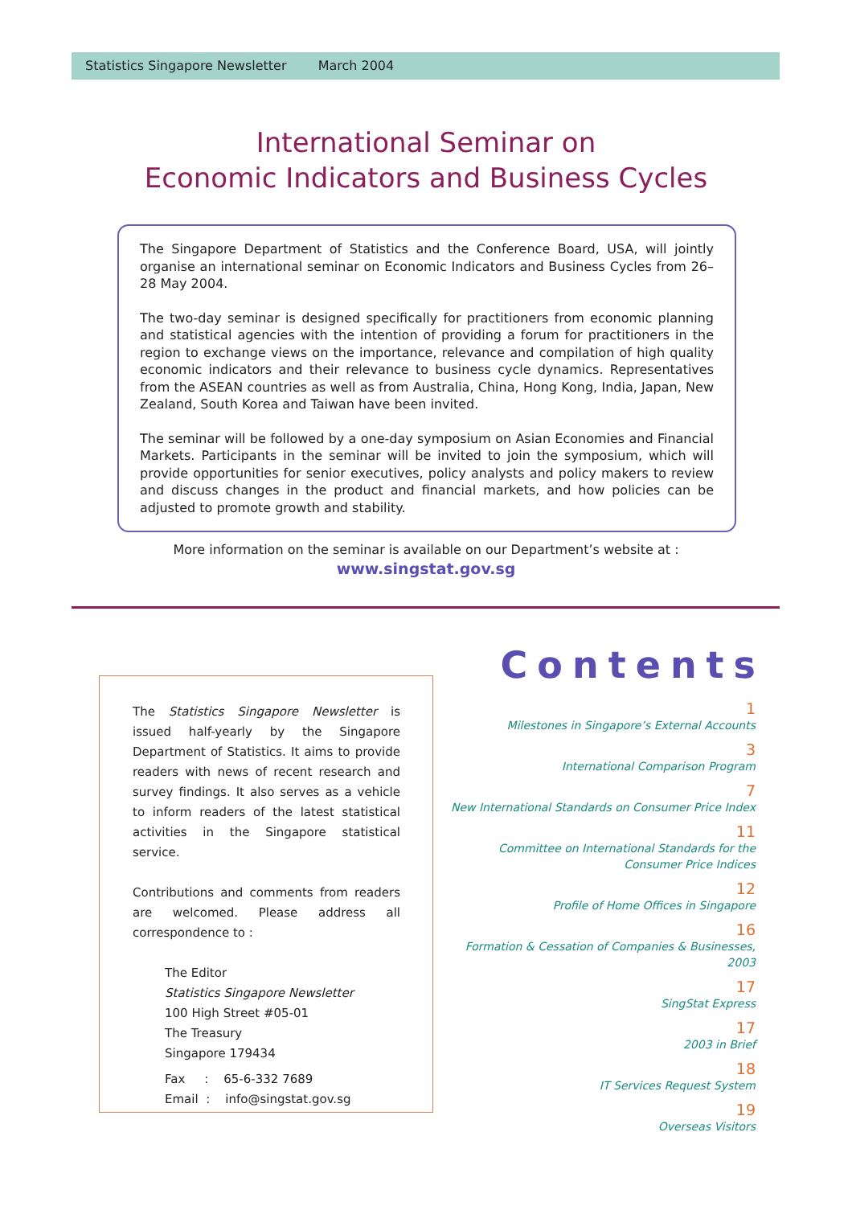Statistics Singapore Newsletter March 2004
International Seminar on
Economic Indicators and Business Cycles
The Singapore Department of Statistics and the Conference Board, USA, will jointly organise an international seminar on Economic Indicators and Business Cycles from 26–28 May 2004.
The two-day seminar is designed specifically for practitioners from economic planning and statistical agencies with the intention of providing a forum for practitioners in the region to exchange views on the importance, relevance and compilation of high quality economic indicators and their relevance to business cycle dynamics. Representatives from the ASEAN countries as well as from Australia, China, Hong Kong, India, Japan, New Zealand, South Korea and Taiwan have been invited.
The seminar will be followed by a one-day symposium on Asian Economies and Financial Markets. Participants in the seminar will be invited to join the symposium, which will provide opportunities for senior executives, policy analysts and policy makers to review and discuss changes in the product and financial markets, and how policies can be adjusted to promote growth and stability.
More information on the seminar is available on our Department’s website at :
www.singstat.gov.sg
The Statistics Singapore Newsletter is issued half-yearly by the Singapore Department of Statistics. It aims to provide readers with news of recent research and survey findings. It also serves as a vehicle to inform readers of the latest statistical activities in the Singapore statistical service.
Contributions and comments from readers are welcomed. Please address all correspondence to :
The Editor
Statistics Singapore Newsletter
100 High Street #05-01
The Treasury
Singapore 179434
Fax : 65-6-332 7689
Email : info@singstat.gov.sg
Contents
1
Milestones in Singapore’s External Accounts
3
International Comparison Program
7
New International Standards on Consumer Price Index
11
Committee on International Standards for the
Consumer Price Indices
12
Profile of Home Offices in Singapore
16
Formation & Cessation of Companies & Businesses, 2003
17
SingStat Express
17
2003 in Brief
18
IT Services Request System
19
Overseas Visitors